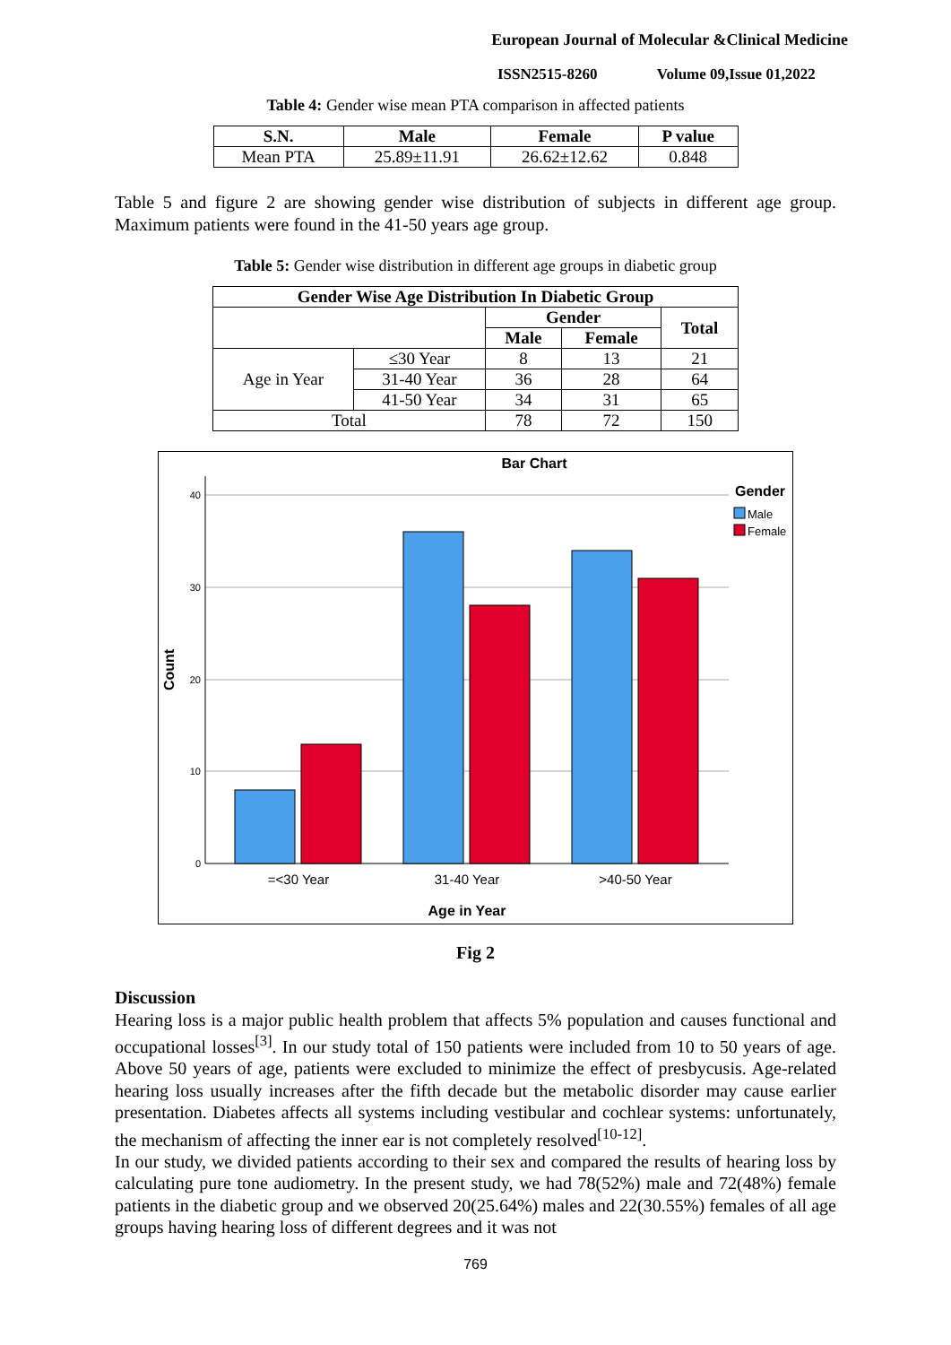European Journal of Molecular &Clinical Medicine
ISSN2515-8260 Volume 09,Issue 01,2022
Table 4: Gender wise mean PTA comparison in affected patients
| S.N. | Male | Female | P value |
| --- | --- | --- | --- |
| Mean PTA | 25.89±11.91 | 26.62±12.62 | 0.848 |
Table 5 and figure 2 are showing gender wise distribution of subjects in different age group. Maximum patients were found in the 41-50 years age group.
Table 5: Gender wise distribution in different age groups in diabetic group
| Gender Wise Age Distribution In Diabetic Group | | | | |
| --- | --- | --- | --- | --- |
| | | Gender | | Total |
| | | Male | Female | |
| Age in Year | ≤30 Year | 8 | 13 | 21 |
| | 31-40 Year | 36 | 28 | 64 |
| | 41-50 Year | 34 | 31 | 65 |
| Total | | 78 | 72 | 150 |
Bar Chart
40
30
20
10
0
Count
=<30 Year
31-40 Year
>40-50 Year
Age in Year
Gender
Male
Female
Fig 2
Discussion
Hearing loss is a major public health problem that affects 5% population and causes functional and occupational losses<sup>[3]</sup>. In our study total of 150 patients were included from 10 to 50 years of age. Above 50 years of age, patients were excluded to minimize the effect of presbycusis. Age-related hearing loss usually increases after the fifth decade but the metabolic disorder may cause earlier presentation. Diabetes affects all systems including vestibular and cochlear systems: unfortunately, the mechanism of affecting the inner ear is not completely resolved<sup>[10-12]</sup>.
In our study, we divided patients according to their sex and compared the results of hearing loss by calculating pure tone audiometry. In the present study, we had 78(52%) male and 72(48%) female patients in the diabetic group and we observed 20(25.64%) males and 22(30.55%) females of all age groups having hearing loss of different degrees and it was not
769